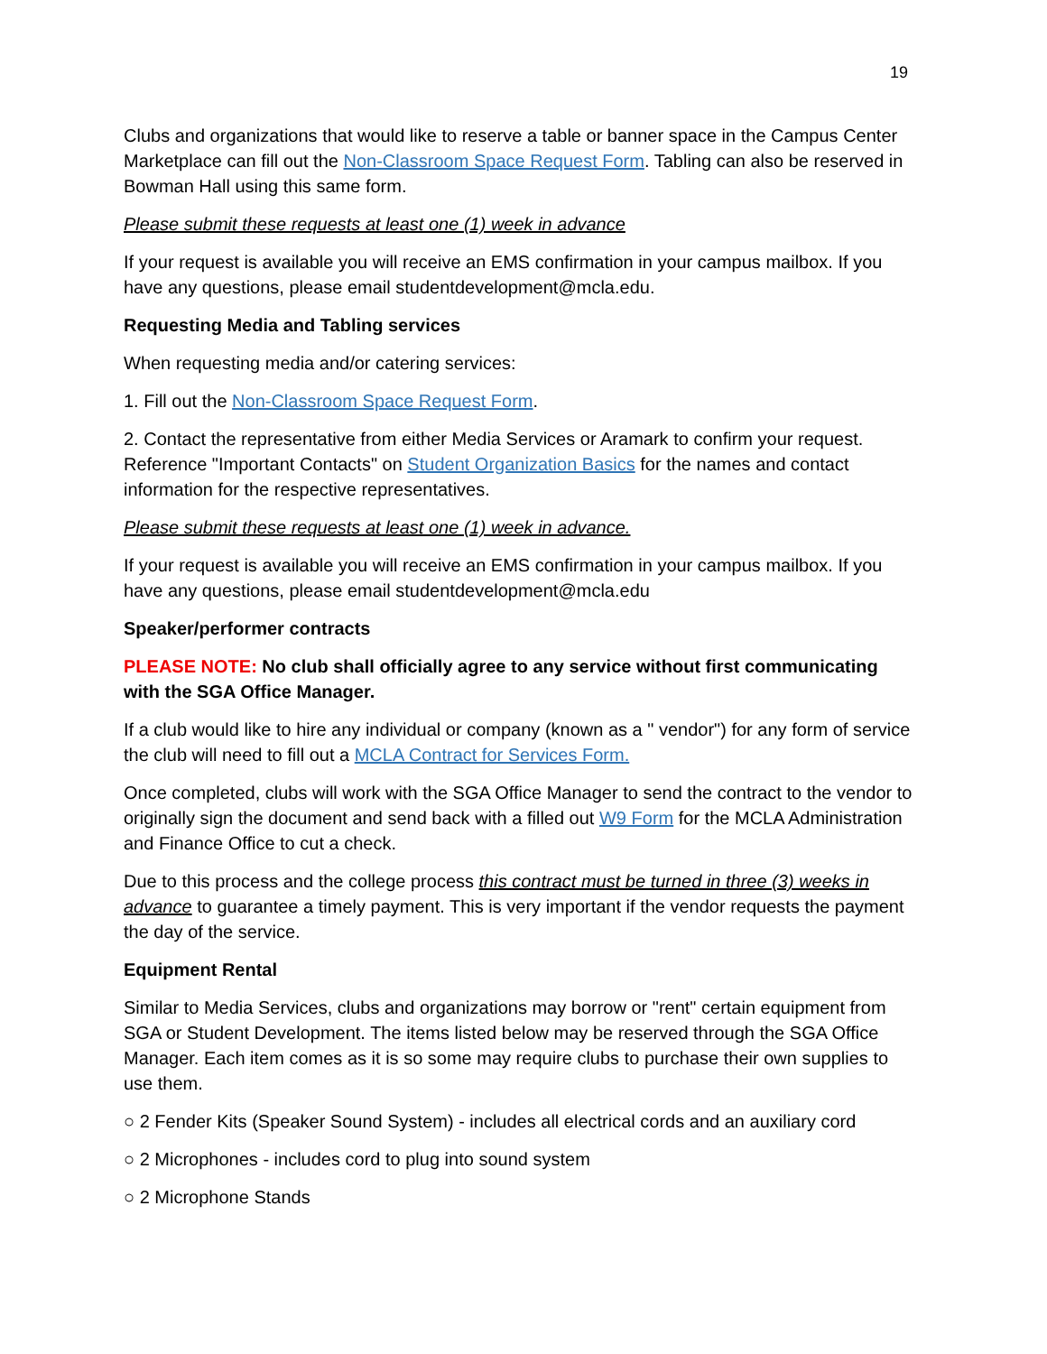19
Clubs and organizations that would like to reserve a table or banner space in the Campus Center Marketplace can fill out the Non-Classroom Space Request Form. Tabling can also be reserved in Bowman Hall using this same form.
Please submit these requests at least one (1) week in advance
If your request is available you will receive an EMS confirmation in your campus mailbox. If you have any questions, please email studentdevelopment@mcla.edu.
Requesting Media and Tabling services
When requesting media and/or catering services:
1. Fill out the Non-Classroom Space Request Form.
2. Contact the representative from either Media Services or Aramark to confirm your request. Reference "Important Contacts" on Student Organization Basics for the names and contact information for the respective representatives.
Please submit these requests at least one (1) week in advance.
If your request is available you will receive an EMS confirmation in your campus mailbox. If you have any questions, please email studentdevelopment@mcla.edu
Speaker/performer contracts
PLEASE NOTE: No club shall officially agree to any service without first communicating with the SGA Office Manager.
If a club would like to hire any individual or company (known as a " vendor") for any form of service the club will need to fill out a MCLA Contract for Services Form.
Once completed, clubs will work with the SGA Office Manager to send the contract to the vendor to originally sign the document and send back with a filled out W9 Form for the MCLA Administration and Finance Office to cut a check.
Due to this process and the college process this contract must be turned in three (3) weeks in advance to guarantee a timely payment. This is very important if the vendor requests the payment the day of the service.
Equipment Rental
Similar to Media Services, clubs and organizations may borrow or "rent" certain equipment from SGA or Student Development. The items listed below may be reserved through the SGA Office Manager. Each item comes as it is so some may require clubs to purchase their own supplies to use them.
○ 2 Fender Kits (Speaker Sound System) - includes all electrical cords and an auxiliary cord
○ 2 Microphones - includes cord to plug into sound system
○ 2 Microphone Stands